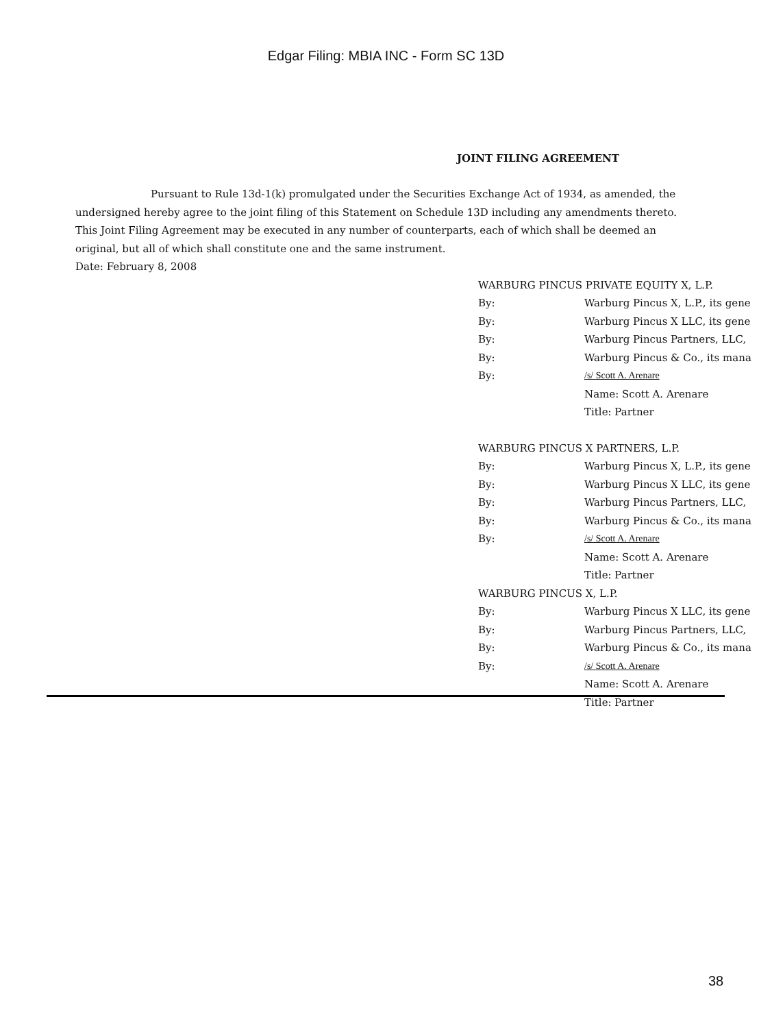Edgar Filing: MBIA INC - Form SC 13D
JOINT FILING AGREEMENT
Pursuant to Rule 13d-1(k) promulgated under the Securities Exchange Act of 1934, as amended, the
undersigned hereby agree to the joint filing of this Statement on Schedule 13D including any amendments thereto.
This Joint Filing Agreement may be executed in any number of counterparts, each of which shall be deemed an
original, but all of which shall constitute one and the same instrument.
Date: February 8, 2008
WARBURG PINCUS PRIVATE EQUITY X, L.P.
By: Warburg Pincus X, L.P., its gene
By: Warburg Pincus X LLC, its gene
By: Warburg Pincus Partners, LLC,
By: Warburg Pincus & Co., its mana
By: /s/ Scott A. Arenare
Name: Scott A. Arenare
Title: Partner
WARBURG PINCUS X PARTNERS, L.P.
By: Warburg Pincus X, L.P., its gene
By: Warburg Pincus X LLC, its gene
By: Warburg Pincus Partners, LLC,
By: Warburg Pincus & Co., its mana
By: /s/ Scott A. Arenare
Name: Scott A. Arenare
Title: Partner
WARBURG PINCUS X, L.P.
By: Warburg Pincus X LLC, its gene
By: Warburg Pincus Partners, LLC,
By: Warburg Pincus & Co., its mana
By: /s/ Scott A. Arenare
Name: Scott A. Arenare
Title: Partner
38